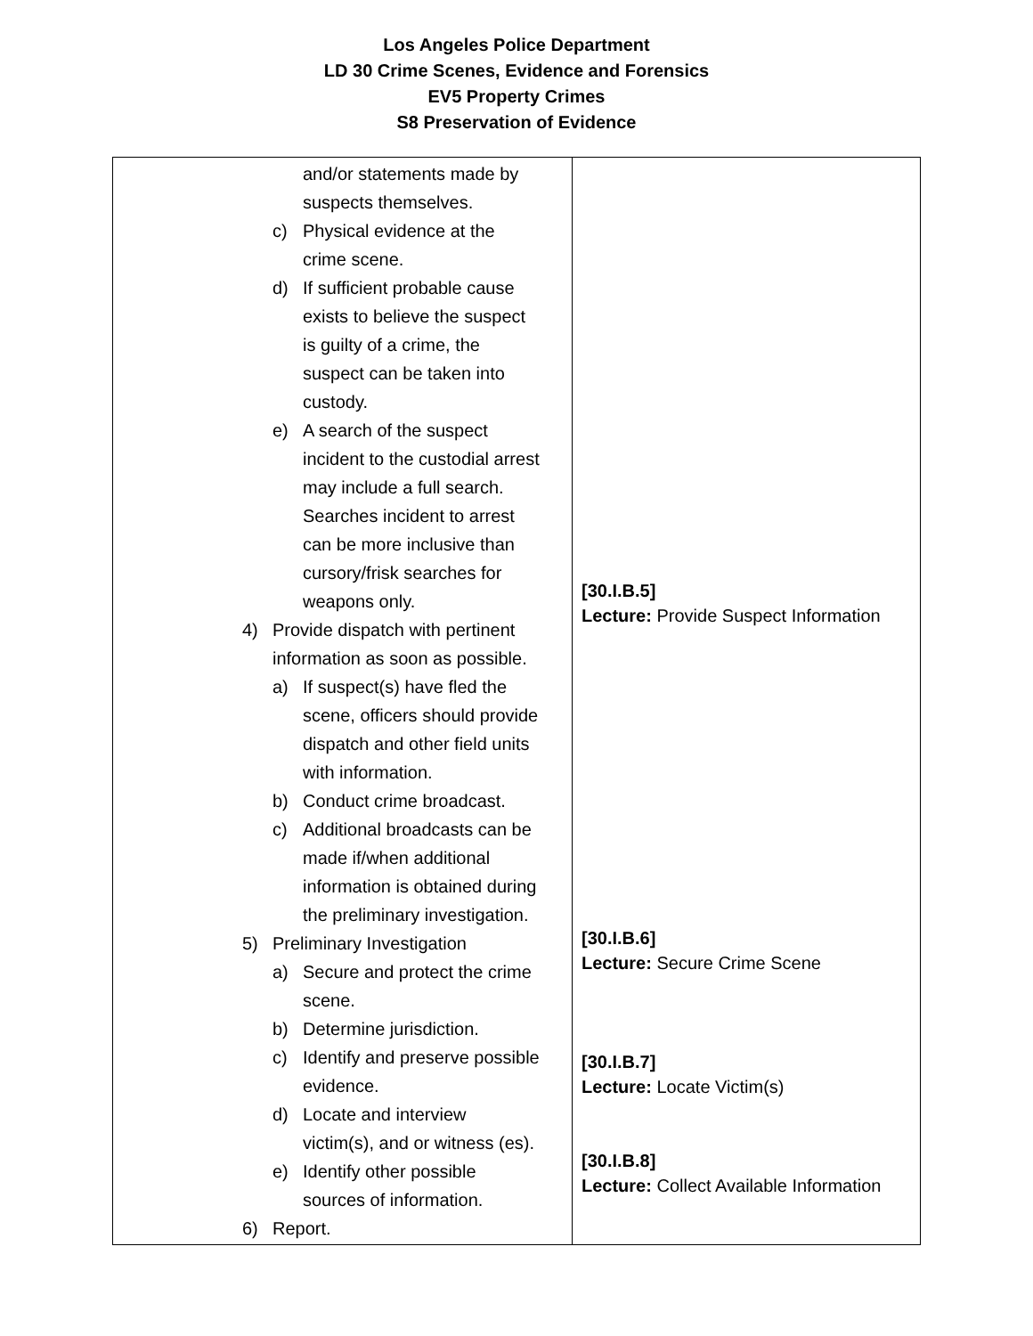Los Angeles Police Department
LD 30 Crime Scenes, Evidence and Forensics
EV5 Property Crimes
S8 Preservation of Evidence
| and/or statements made by suspects themselves. c) Physical evidence at the crime scene. d) If sufficient probable cause exists to believe the suspect is guilty of a crime, the suspect can be taken into custody. e) A search of the suspect incident to the custodial arrest may include a full search. Searches incident to arrest can be more inclusive than cursory/frisk searches for weapons only. 4) Provide dispatch with pertinent information as soon as possible. a) If suspect(s) have fled the scene, officers should provide dispatch and other field units with information. b) Conduct crime broadcast. c) Additional broadcasts can be made if/when additional information is obtained during the preliminary investigation. 5) Preliminary Investigation a) Secure and protect the crime scene. b) Determine jurisdiction. c) Identify and preserve possible evidence. d) Locate and interview victim(s), and or witness (es). e) Identify other possible sources of information. 6) Report. | [30.I.B.5] Lecture: Provide Suspect Information [30.I.B.6] Lecture: Secure Crime Scene [30.I.B.7] Lecture: Locate Victim(s) [30.I.B.8] Lecture: Collect Available Information |